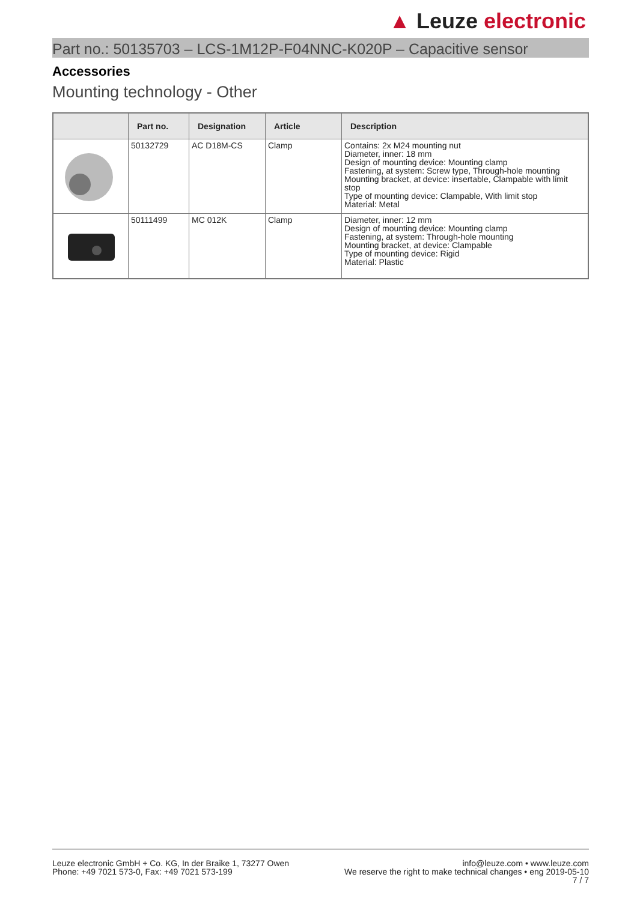▲ Leuze electronic
Part no.: 50135703 – LCS-1M12P-F04NNC-K020P – Capacitive sensor
Accessories
Mounting technology - Other
| | Part no. | Designation | Article | Description |
| --- | --- | --- | --- | --- |
| | 50132729 | AC D18M-CS | Clamp | Contains: 2x M24 mounting nut Diameter, inner: 18 mm Design of mounting device: Mounting clamp Fastening, at system: Screw type, Through-hole mounting Mounting bracket, at device: insertable, Clampable with limit stop Type of mounting device: Clampable, With limit stop Material: Metal |
| | 50111499 | MC 012K | Clamp | Diameter, inner: 12 mm Design of mounting device: Mounting clamp Fastening, at system: Through-hole mounting Mounting bracket, at device: Clampable Type of mounting device: Rigid Material: Plastic |
Leuze electronic GmbH + Co. KG, In der Braike 1, 73277 Owen
Phone: +49 7021 573-0, Fax: +49 7021 573-199
info@leuze.com • www.leuze.com
We reserve the right to make technical changes • eng 2019-05-10
7 / 7